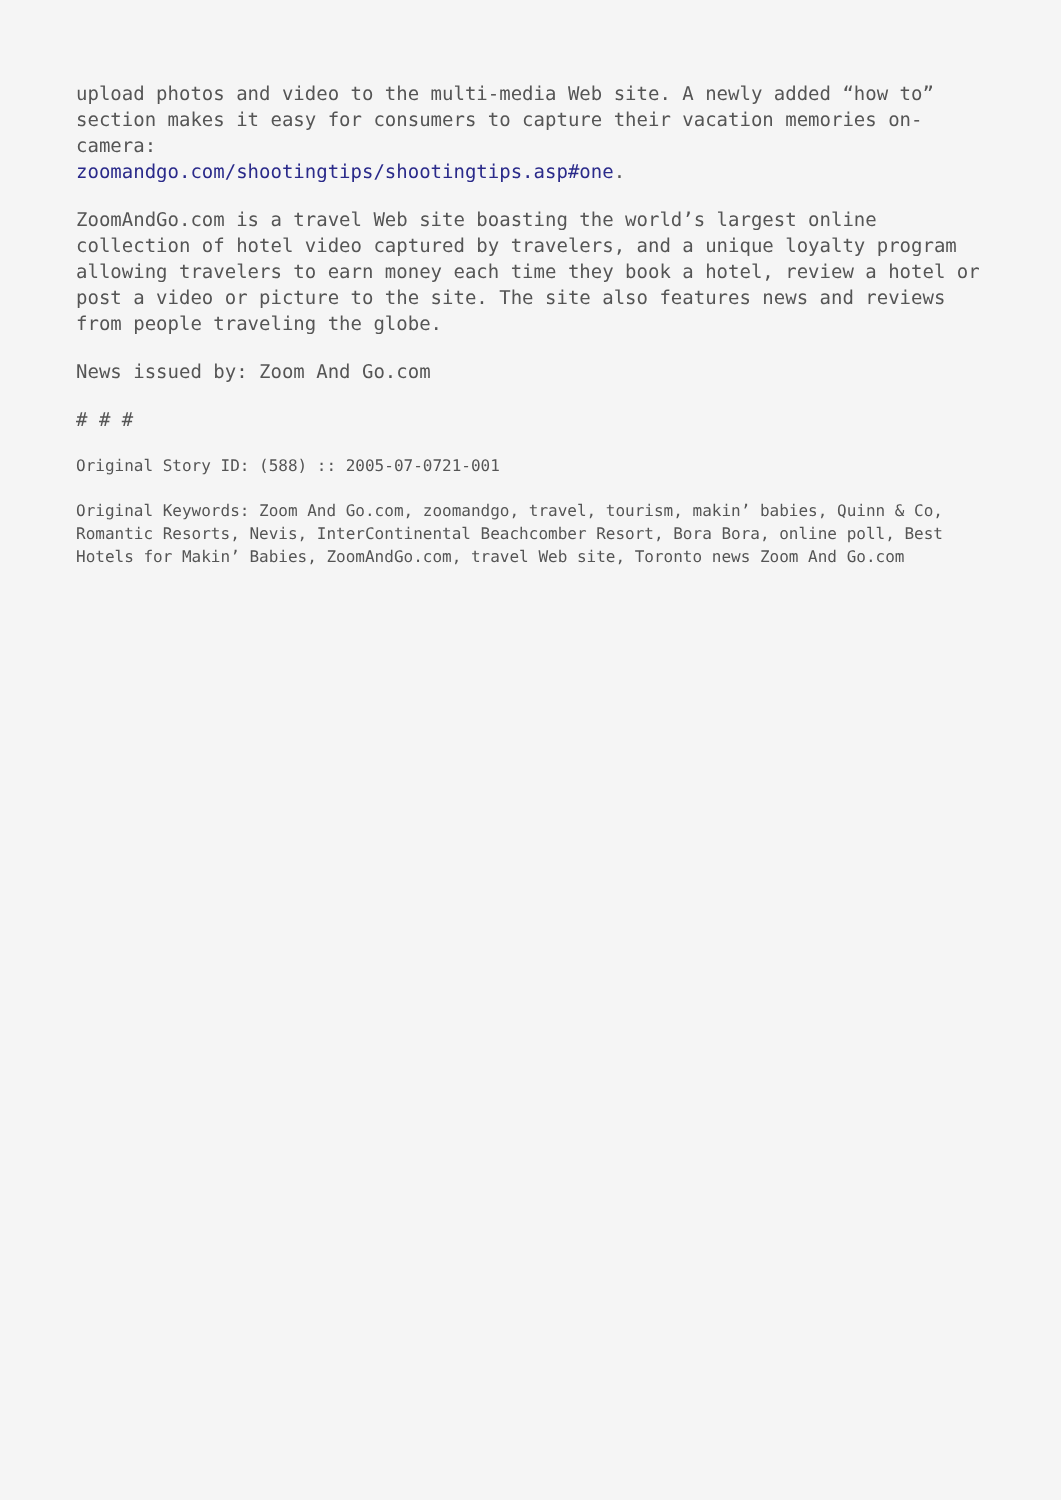upload photos and video to the multi-media Web site. A newly added “how to” section makes it easy for consumers to capture their vacation memories on-camera:
zoomandgo.com/shootingtips/shootingtips.asp#one.
ZoomAndGo.com is a travel Web site boasting the world’s largest online collection of hotel video captured by travelers, and a unique loyalty program allowing travelers to earn money each time they book a hotel, review a hotel or post a video or picture to the site. The site also features news and reviews from people traveling the globe.
News issued by: Zoom And Go.com
# # #
Original Story ID: (588) :: 2005-07-0721-001
Original Keywords: Zoom And Go.com, zoomandgo, travel, tourism, makin’ babies, Quinn & Co, Romantic Resorts, Nevis, InterContinental Beachcomber Resort, Bora Bora, online poll, Best Hotels for Makin’ Babies, ZoomAndGo.com, travel Web site, Toronto news Zoom And Go.com